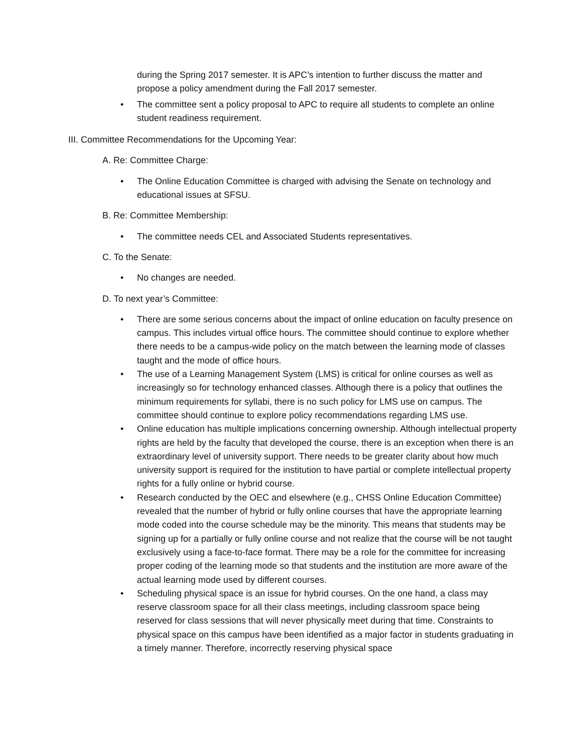during the Spring 2017 semester. It is APC’s intention to further discuss the matter and propose a policy amendment during the Fall 2017 semester.
• The committee sent a policy proposal to APC to require all students to complete an online student readiness requirement.
III. Committee Recommendations for the Upcoming Year:
A. Re: Committee Charge:
• The Online Education Committee is charged with advising the Senate on technology and educational issues at SFSU.
B. Re: Committee Membership:
• The committee needs CEL and Associated Students representatives.
C. To the Senate:
• No changes are needed.
D. To next year’s Committee:
• There are some serious concerns about the impact of online education on faculty presence on campus. This includes virtual office hours. The committee should continue to explore whether there needs to be a campus-wide policy on the match between the learning mode of classes taught and the mode of office hours.
• The use of a Learning Management System (LMS) is critical for online courses as well as increasingly so for technology enhanced classes. Although there is a policy that outlines the minimum requirements for syllabi, there is no such policy for LMS use on campus. The committee should continue to explore policy recommendations regarding LMS use.
• Online education has multiple implications concerning ownership. Although intellectual property rights are held by the faculty that developed the course, there is an exception when there is an extraordinary level of university support. There needs to be greater clarity about how much university support is required for the institution to have partial or complete intellectual property rights for a fully online or hybrid course.
• Research conducted by the OEC and elsewhere (e.g., CHSS Online Education Committee) revealed that the number of hybrid or fully online courses that have the appropriate learning mode coded into the course schedule may be the minority. This means that students may be signing up for a partially or fully online course and not realize that the course will be not taught exclusively using a face-to-face format. There may be a role for the committee for increasing proper coding of the learning mode so that students and the institution are more aware of the actual learning mode used by different courses.
• Scheduling physical space is an issue for hybrid courses. On the one hand, a class may reserve classroom space for all their class meetings, including classroom space being reserved for class sessions that will never physically meet during that time. Constraints to physical space on this campus have been identified as a major factor in students graduating in a timely manner. Therefore, incorrectly reserving physical space